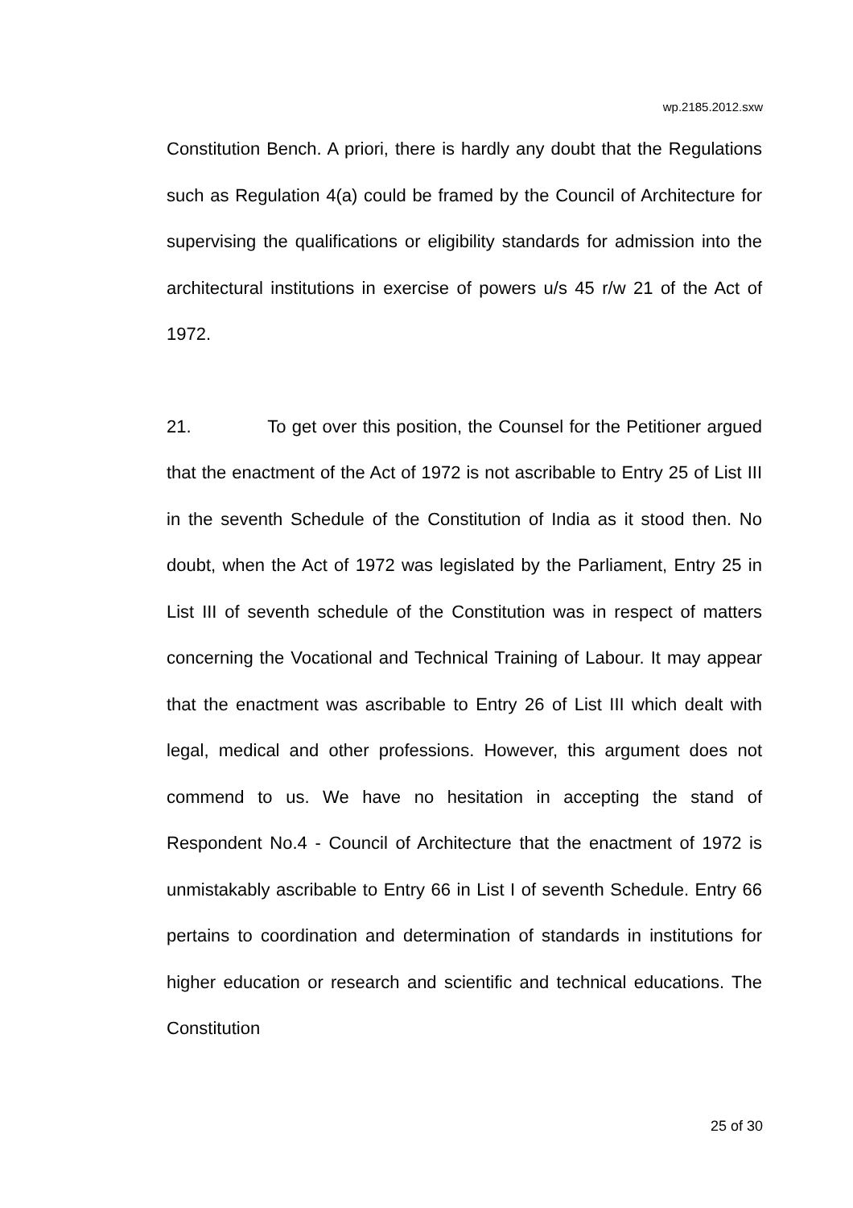wp.2185.2012.sxw
Constitution Bench. A priori, there is hardly any doubt that the Regulations such as Regulation 4(a) could be framed by the Council of Architecture for supervising the qualifications or eligibility standards for admission into the architectural institutions in exercise of powers u/s 45 r/w 21 of the Act of 1972.
21. To get over this position, the Counsel for the Petitioner argued that the enactment of the Act of 1972 is not ascribable to Entry 25 of List III in the seventh Schedule of the Constitution of India as it stood then. No doubt, when the Act of 1972 was legislated by the Parliament, Entry 25 in List III of seventh schedule of the Constitution was in respect of matters concerning the Vocational and Technical Training of Labour. It may appear that the enactment was ascribable to Entry 26 of List III which dealt with legal, medical and other professions. However, this argument does not commend to us. We have no hesitation in accepting the stand of Respondent No.4 - Council of Architecture that the enactment of 1972 is unmistakably ascribable to Entry 66 in List I of seventh Schedule. Entry 66 pertains to coordination and determination of standards in institutions for higher education or research and scientific and technical educations. The Constitution
25 of 30